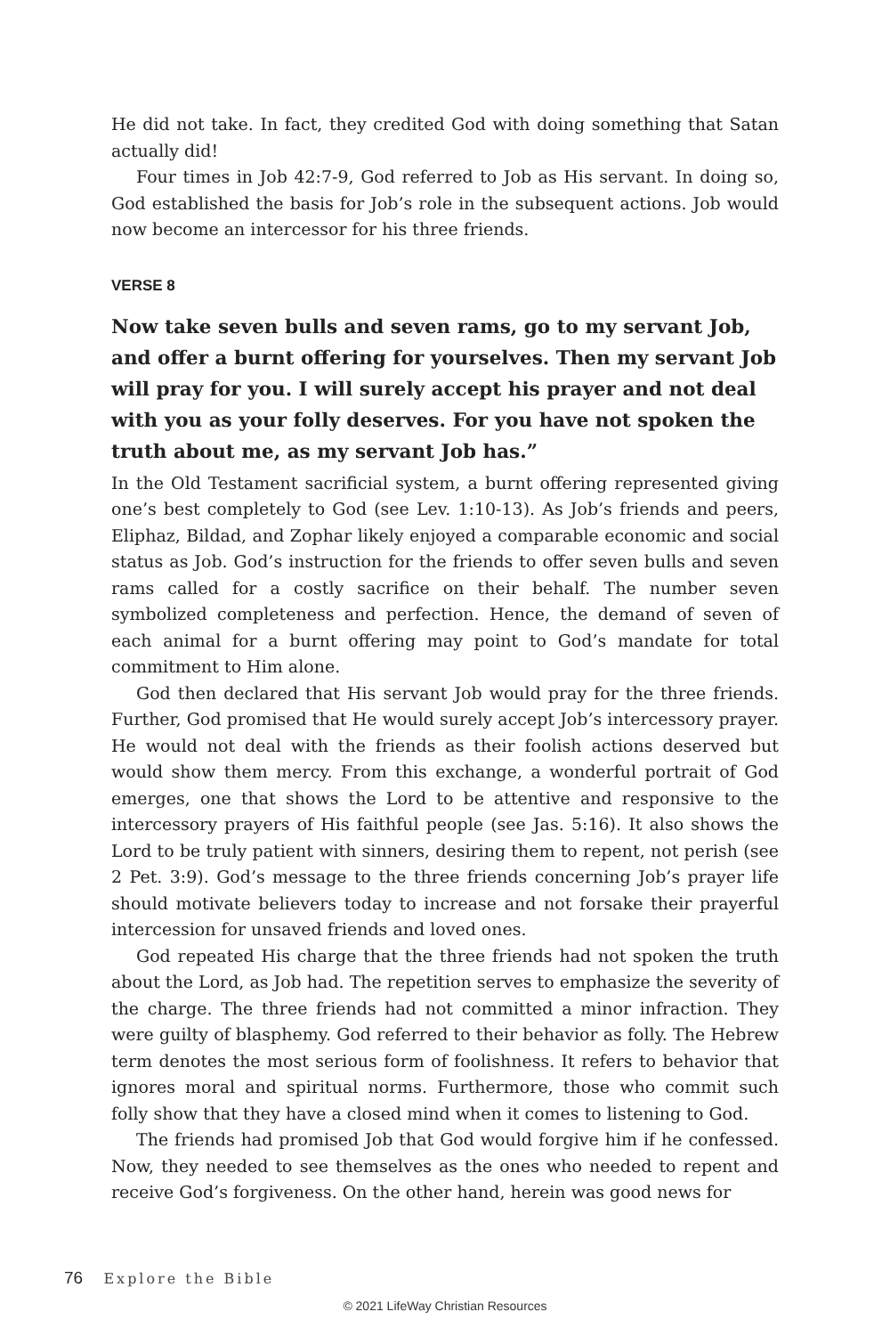He did not take. In fact, they credited God with doing something that Satan actually did!
Four times in Job 42:7-9, God referred to Job as His servant. In doing so, God established the basis for Job’s role in the subsequent actions. Job would now become an intercessor for his three friends.
VERSE 8
Now take seven bulls and seven rams, go to my servant Job, and offer a burnt offering for yourselves. Then my servant Job will pray for you. I will surely accept his prayer and not deal with you as your folly deserves. For you have not spoken the truth about me, as my servant Job has.”
In the Old Testament sacrificial system, a burnt offering represented giving one’s best completely to God (see Lev. 1:10-13). As Job’s friends and peers, Eliphaz, Bildad, and Zophar likely enjoyed a comparable economic and social status as Job. God’s instruction for the friends to offer seven bulls and seven rams called for a costly sacrifice on their behalf. The number seven symbolized completeness and perfection. Hence, the demand of seven of each animal for a burnt offering may point to God’s mandate for total commitment to Him alone.
God then declared that His servant Job would pray for the three friends. Further, God promised that He would surely accept Job’s intercessory prayer. He would not deal with the friends as their foolish actions deserved but would show them mercy. From this exchange, a wonderful portrait of God emerges, one that shows the Lord to be attentive and responsive to the intercessory prayers of His faithful people (see Jas. 5:16). It also shows the Lord to be truly patient with sinners, desiring them to repent, not perish (see 2 Pet. 3:9). God’s message to the three friends concerning Job’s prayer life should motivate believers today to increase and not forsake their prayerful intercession for unsaved friends and loved ones.
God repeated His charge that the three friends had not spoken the truth about the Lord, as Job had. The repetition serves to emphasize the severity of the charge. The three friends had not committed a minor infraction. They were guilty of blasphemy. God referred to their behavior as folly. The Hebrew term denotes the most serious form of foolishness. It refers to behavior that ignores moral and spiritual norms. Furthermore, those who commit such folly show that they have a closed mind when it comes to listening to God.
The friends had promised Job that God would forgive him if he confessed. Now, they needed to see themselves as the ones who needed to repent and receive God’s forgiveness. On the other hand, herein was good news for
76 Explore the Bible
© 2021 LifeWay Christian Resources